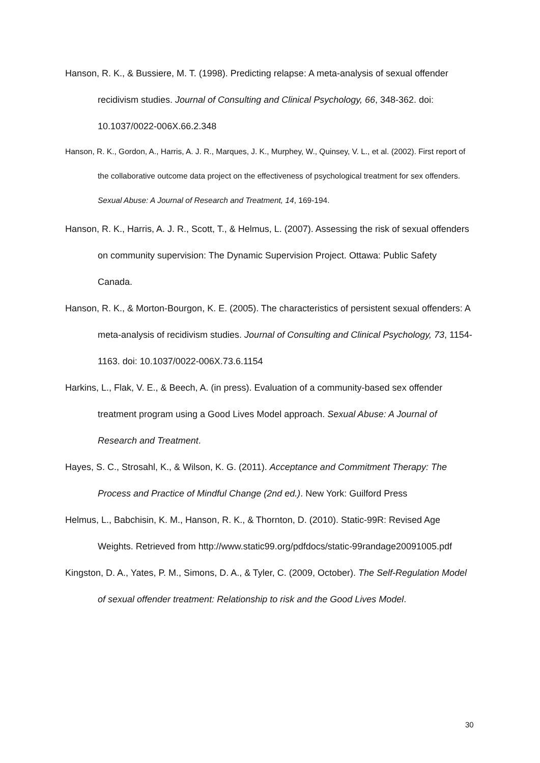Hanson, R. K., & Bussiere, M. T. (1998). Predicting relapse: A meta-analysis of sexual offender recidivism studies. Journal of Consulting and Clinical Psychology, 66, 348-362. doi: 10.1037/0022-006X.66.2.348
Hanson, R. K., Gordon, A., Harris, A. J. R., Marques, J. K., Murphey, W., Quinsey, V. L., et al. (2002). First report of the collaborative outcome data project on the effectiveness of psychological treatment for sex offenders. Sexual Abuse: A Journal of Research and Treatment, 14, 169-194.
Hanson, R. K., Harris, A. J. R., Scott, T., & Helmus, L. (2007). Assessing the risk of sexual offenders on community supervision: The Dynamic Supervision Project. Ottawa: Public Safety Canada.
Hanson, R. K., & Morton-Bourgon, K. E. (2005). The characteristics of persistent sexual offenders: A meta-analysis of recidivism studies. Journal of Consulting and Clinical Psychology, 73, 1154-1163. doi: 10.1037/0022-006X.73.6.1154
Harkins, L., Flak, V. E., & Beech, A. (in press). Evaluation of a community-based sex offender treatment program using a Good Lives Model approach. Sexual Abuse: A Journal of Research and Treatment.
Hayes, S. C., Strosahl, K., & Wilson, K. G. (2011). Acceptance and Commitment Therapy: The Process and Practice of Mindful Change (2nd ed.). New York: Guilford Press
Helmus, L., Babchisin, K. M., Hanson, R. K., & Thornton, D. (2010). Static-99R: Revised Age Weights. Retrieved from http://www.static99.org/pdfdocs/static-99randage20091005.pdf
Kingston, D. A., Yates, P. M., Simons, D. A., & Tyler, C. (2009, October). The Self-Regulation Model of sexual offender treatment: Relationship to risk and the Good Lives Model.
30